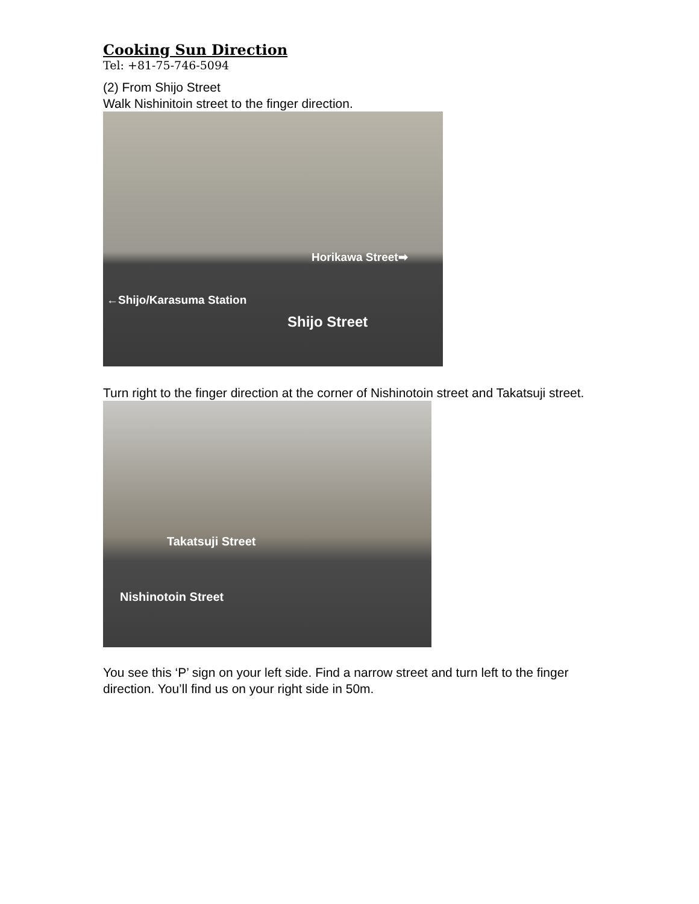Cooking Sun Direction
Tel: +81-75-746-5094
(2) From Shijo Street
Walk Nishinitoin street to the finger direction.
Horikawa Street➡
←Shijo/Karasuma Station
Shijo Street
Turn right to the finger direction at the corner of Nishinotoin street and Takatsuji street.
Takatsuji Street
Nishinotoin Street
You see this ‘P’ sign on your left side. Find a narrow street and turn left to the finger direction. You’ll find us on your right side in 50m.